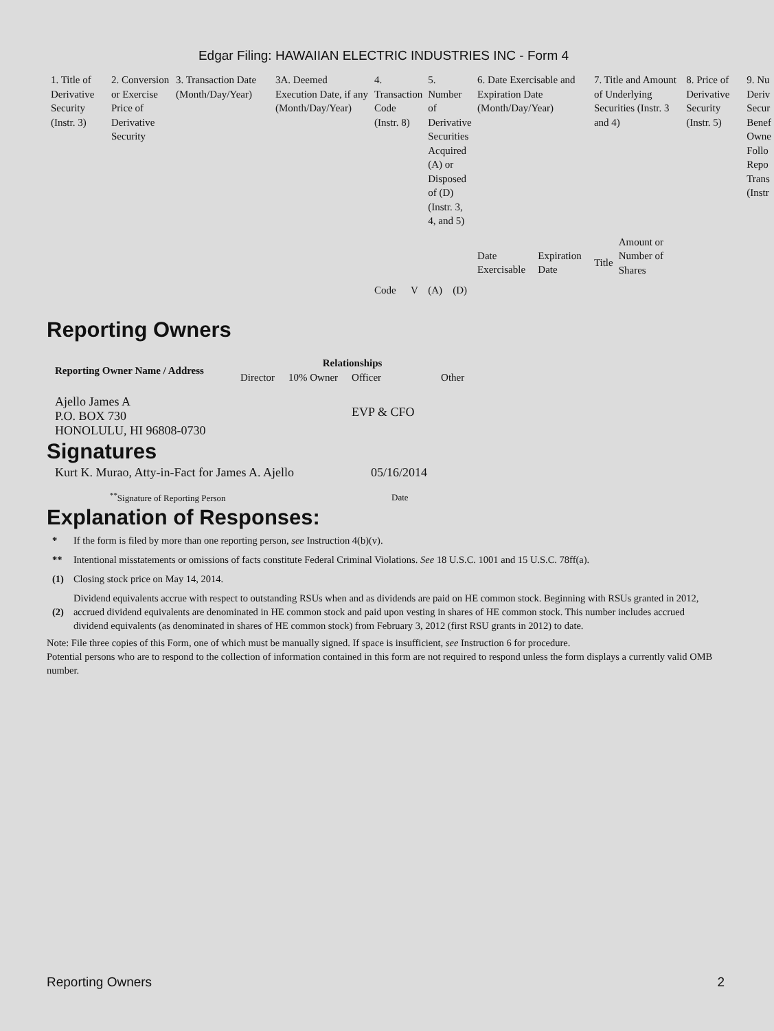Edgar Filing: HAWAIIAN ELECTRIC INDUSTRIES INC - Form 4
| 1. Title of Derivative Security (Instr. 3) | 2. Conversion or Exercise Price of Derivative Security | 3. Transaction Date (Month/Day/Year) | 3A. Deemed Execution Date, if any (Month/Day/Year) | 4. Transaction Code (Instr. 8) | | 5. Number of Derivative Securities Acquired (A) or Disposed of (D) (Instr. 3, 4, and 5) | | 6. Date Exercisable and Expiration Date (Month/Day/Year) | | 7. Title and Amount of Underlying Securities (Instr. 3 and 4) | | 8. Price of Derivative Security (Instr. 5) | 9. Nu Deriv Secur Benef Owne Follo Repo Trans (Instr |
| --- | --- | --- | --- | --- | --- | --- | --- | --- | --- | --- | --- | --- | --- |
| | | | | Code | V | (A) | (D) | Date Exercisable | Expiration Date | Title | Amount or Number of Shares | | |
Reporting Owners
| Reporting Owner Name / Address | Relationships | | | |
| --- | --- | --- | --- | --- |
| | Director | 10% Owner | Officer | Other |
| Ajello James A P.O. BOX 730 HONOLULU, HI 96808-0730 | | | EVP & CFO | |
Signatures
| Kurt K. Murao, Atty-in-Fact for James A. Ajello | 05/16/2014 |
| <sup>**</sup> Signature of Reporting Person | Date |
Explanation of Responses:
| * | If the form is filed by more than one reporting person, see Instruction 4(b)(v). |
| ** | Intentional misstatements or omissions of facts constitute Federal Criminal Violations. See 18 U.S.C. 1001 and 15 U.S.C. 78ff(a). |
| (1) | Closing stock price on May 14, 2014. |
| (2) | Dividend equivalents accrue with respect to outstanding RSUs when and as dividends are paid on HE common stock. Beginning with RSUs granted in 2012, accrued dividend equivalents are denominated in HE common stock and paid upon vesting in shares of HE common stock. This number includes accrued dividend equivalents (as denominated in shares of HE common stock) from February 3, 2012 (first RSU grants in 2012) to date. |
Note: File three copies of this Form, one of which must be manually signed. If space is insufficient, see Instruction 6 for procedure.
Potential persons who are to respond to the collection of information contained in this form are not required to respond unless the form displays a currently valid OMB number.
Reporting Owners 2